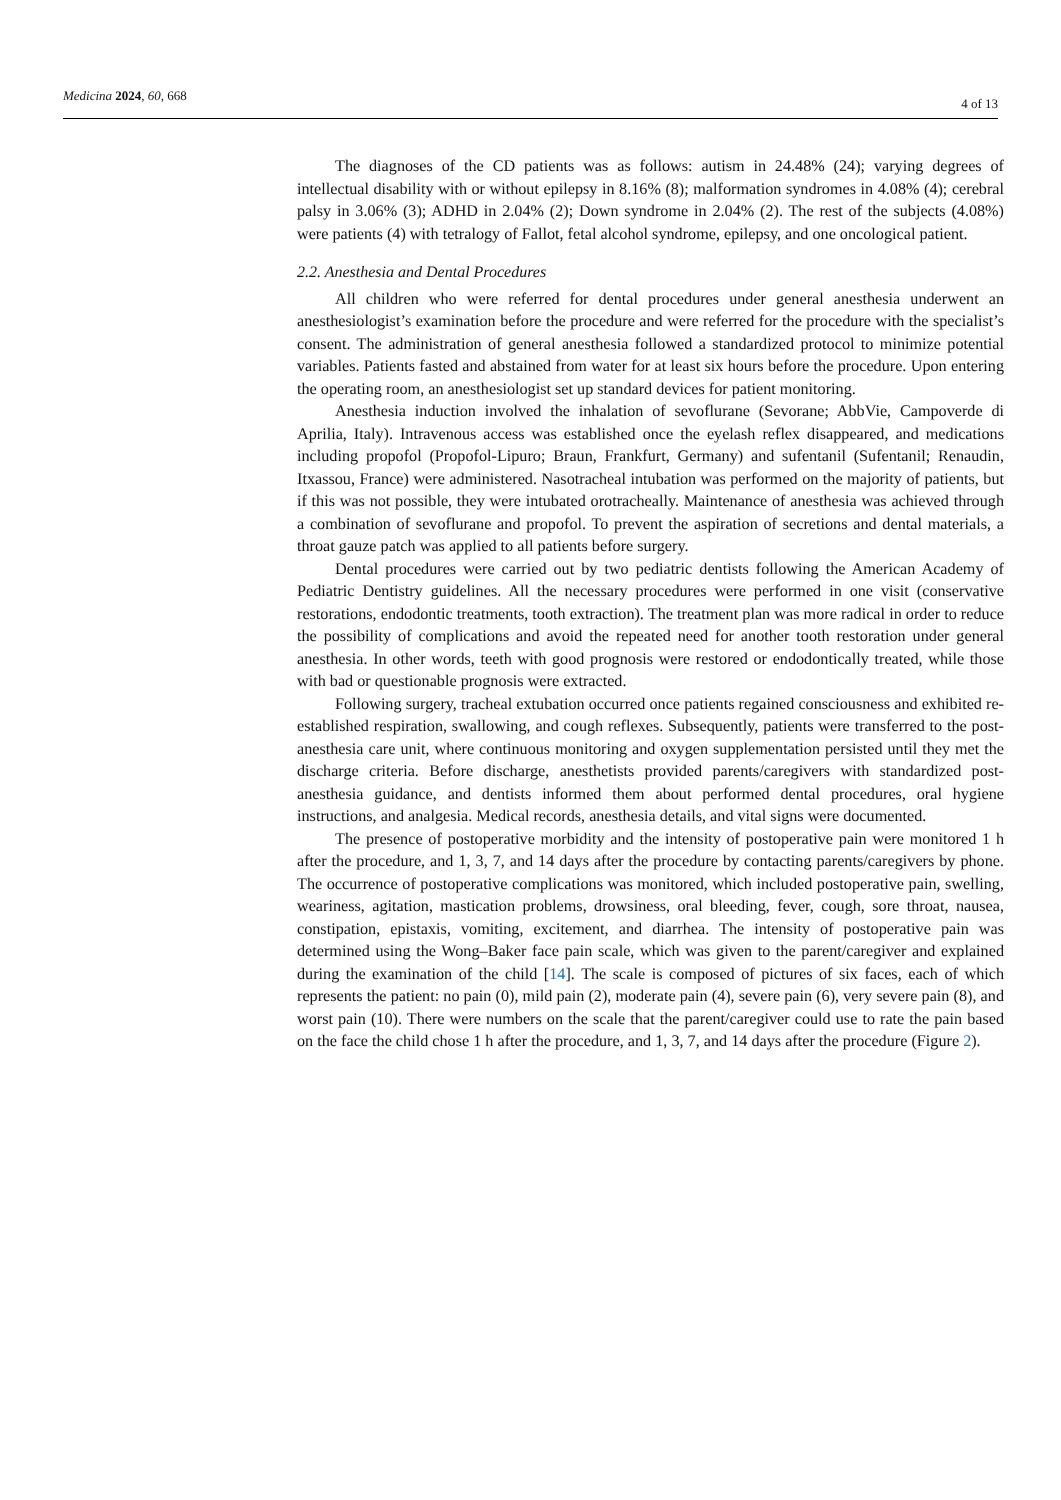Medicina 2024, 60, 668 4 of 13
The diagnoses of the CD patients was as follows: autism in 24.48% (24); varying degrees of intellectual disability with or without epilepsy in 8.16% (8); malformation syndromes in 4.08% (4); cerebral palsy in 3.06% (3); ADHD in 2.04% (2); Down syndrome in 2.04% (2). The rest of the subjects (4.08%) were patients (4) with tetralogy of Fallot, fetal alcohol syndrome, epilepsy, and one oncological patient.
2.2. Anesthesia and Dental Procedures
All children who were referred for dental procedures under general anesthesia underwent an anesthesiologist’s examination before the procedure and were referred for the procedure with the specialist’s consent. The administration of general anesthesia followed a standardized protocol to minimize potential variables. Patients fasted and abstained from water for at least six hours before the procedure. Upon entering the operating room, an anesthesiologist set up standard devices for patient monitoring.
Anesthesia induction involved the inhalation of sevoflurane (Sevorane; AbbVie, Campoverde di Aprilia, Italy). Intravenous access was established once the eyelash reflex disappeared, and medications including propofol (Propofol-Lipuro; Braun, Frankfurt, Germany) and sufentanil (Sufentanil; Renaudin, Itxassou, France) were administered. Nasotracheal intubation was performed on the majority of patients, but if this was not possible, they were intubated orotracheally. Maintenance of anesthesia was achieved through a combination of sevoflurane and propofol. To prevent the aspiration of secretions and dental materials, a throat gauze patch was applied to all patients before surgery.
Dental procedures were carried out by two pediatric dentists following the American Academy of Pediatric Dentistry guidelines. All the necessary procedures were performed in one visit (conservative restorations, endodontic treatments, tooth extraction). The treatment plan was more radical in order to reduce the possibility of complications and avoid the repeated need for another tooth restoration under general anesthesia. In other words, teeth with good prognosis were restored or endodontically treated, while those with bad or questionable prognosis were extracted.
Following surgery, tracheal extubation occurred once patients regained consciousness and exhibited re-established respiration, swallowing, and cough reflexes. Subsequently, patients were transferred to the post-anesthesia care unit, where continuous monitoring and oxygen supplementation persisted until they met the discharge criteria. Before discharge, anesthetists provided parents/caregivers with standardized post-anesthesia guidance, and dentists informed them about performed dental procedures, oral hygiene instructions, and analgesia. Medical records, anesthesia details, and vital signs were documented.
The presence of postoperative morbidity and the intensity of postoperative pain were monitored 1 h after the procedure, and 1, 3, 7, and 14 days after the procedure by contacting parents/caregivers by phone. The occurrence of postoperative complications was monitored, which included postoperative pain, swelling, weariness, agitation, mastication problems, drowsiness, oral bleeding, fever, cough, sore throat, nausea, constipation, epistaxis, vomiting, excitement, and diarrhea. The intensity of postoperative pain was determined using the Wong–Baker face pain scale, which was given to the parent/caregiver and explained during the examination of the child [14]. The scale is composed of pictures of six faces, each of which represents the patient: no pain (0), mild pain (2), moderate pain (4), severe pain (6), very severe pain (8), and worst pain (10). There were numbers on the scale that the parent/caregiver could use to rate the pain based on the face the child chose 1 h after the procedure, and 1, 3, 7, and 14 days after the procedure (Figure 2).